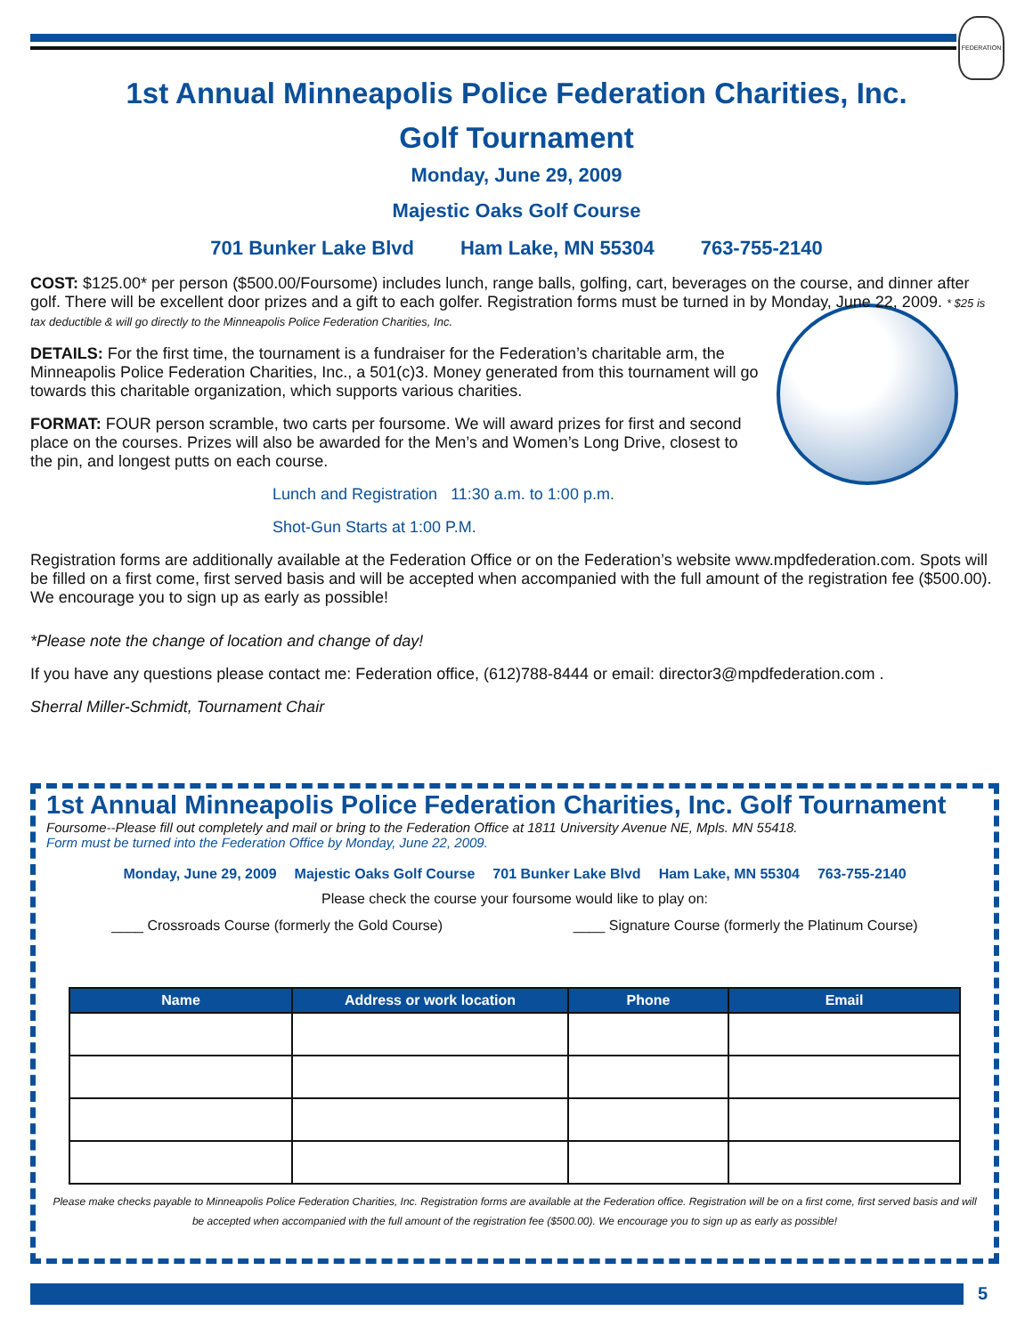FEDERATION
1st Annual Minneapolis Police Federation Charities, Inc.
Golf Tournament
Monday, June 29, 2009
Majestic Oaks Golf Course
701 Bunker Lake Blvd Ham Lake, MN 55304 763-755-2140
COST: $125.00* per person ($500.00/Foursome) includes lunch, range balls, golfing, cart, beverages on the course, and dinner after golf. There will be excellent door prizes and a gift to each golfer. Registration forms must be turned in by Monday, June 22, 2009. * $25 is tax deductible & will go directly to the Minneapolis Police Federation Charities, Inc.
DETAILS: For the first time, the tournament is a fundraiser for the Federation’s charitable arm, the Minneapolis Police Federation Charities, Inc., a 501(c)3. Money generated from this tournament will go towards this charitable organization, which supports various charities.
FORMAT: FOUR person scramble, two carts per foursome. We will award prizes for first and second place on the courses. Prizes will also be awarded for the Men’s and Women’s Long Drive, closest to the pin, and longest putts on each course.
Lunch and Registration 11:30 a.m. to 1:00 p.m.
Shot-Gun Starts at 1:00 P.M.
Registration forms are additionally available at the Federation Office or on the Federation’s website www.mpdfederation.com. Spots will be filled on a first come, first served basis and will be accepted when accompanied with the full amount of the registration fee ($500.00). We encourage you to sign up as early as possible!
*Please note the change of location and change of day!
If you have any questions please contact me: Federation office, (612)788-8444 or email: director3@mpdfederation.com .
Sherral Miller-Schmidt, Tournament Chair
1st Annual Minneapolis Police Federation Charities, Inc. Golf Tournament
Foursome--Please fill out completely and mail or bring to the Federation Office at 1811 University Avenue NE, Mpls. MN 55418.
Form must be turned into the Federation Office by Monday, June 22, 2009.
Monday, June 29, 2009 Majestic Oaks Golf Course 701 Bunker Lake Blvd Ham Lake, MN 55304 763-755-2140
Please check the course your foursome would like to play on:
____ Crossroads Course (formerly the Gold Course) ____ Signature Course (formerly the Platinum Course)
| Name | Address or work location | Phone | Email |
| --- | --- | --- | --- |
Please make checks payable to Minneapolis Police Federation Charities, Inc. Registration forms are available at the Federation office. Registration will be on a first come, first served basis and will be accepted when accompanied with the full amount of the registration fee ($500.00). We encourage you to sign up as early as possible!
5